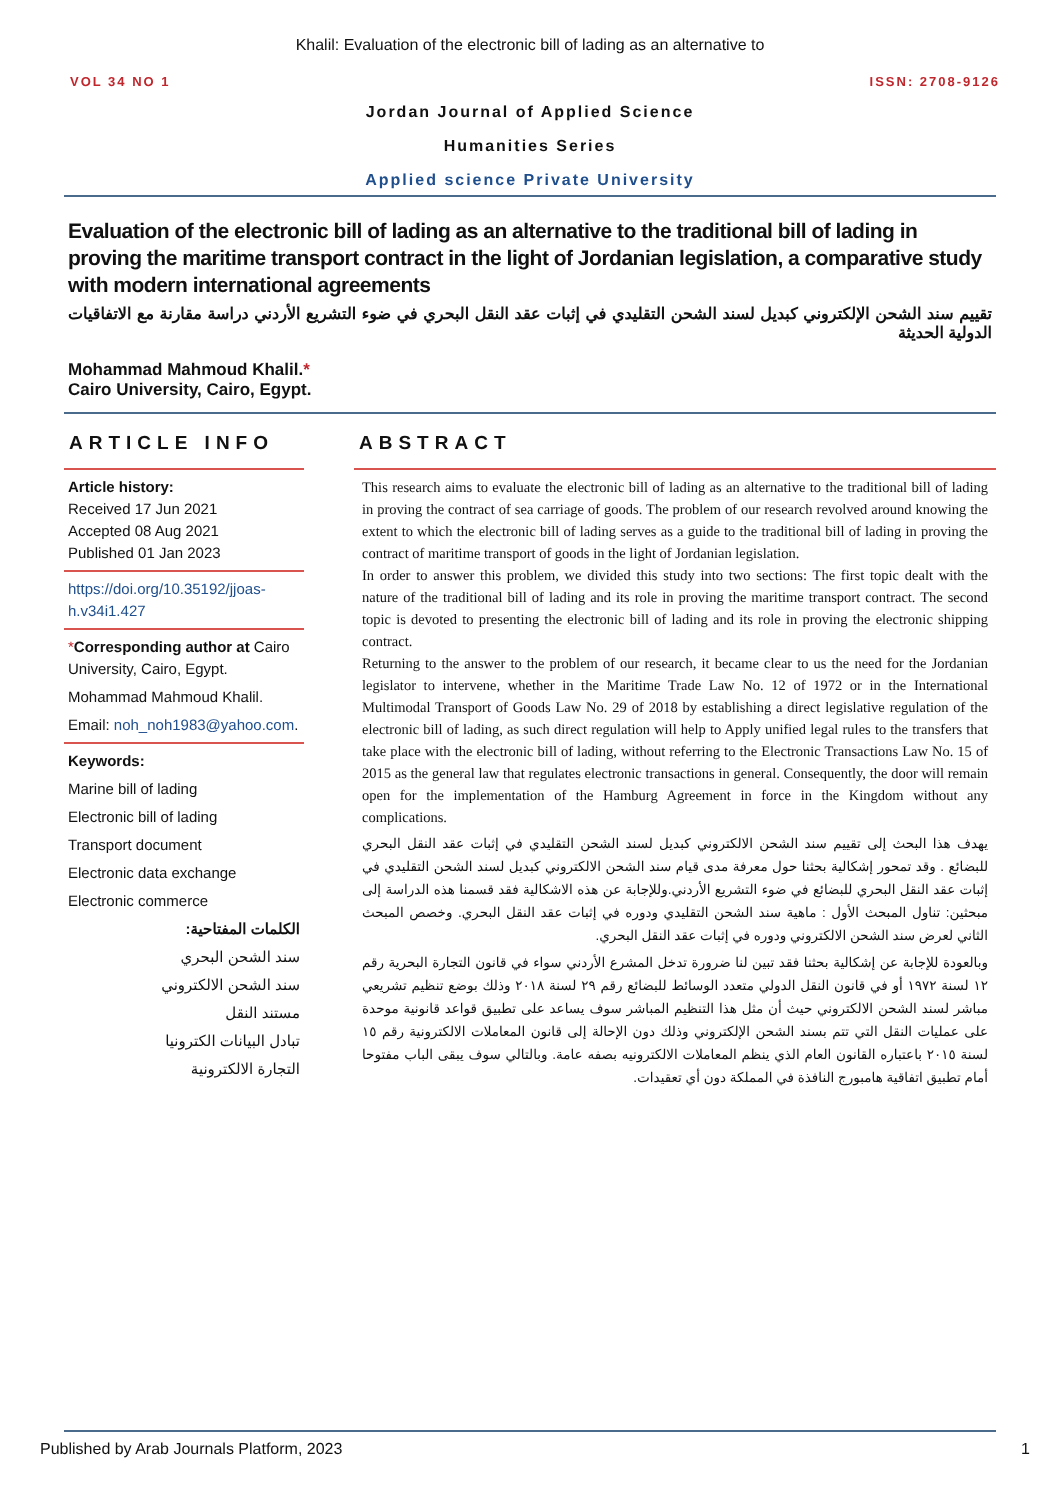Khalil: Evaluation of the electronic bill of lading as an alternative to
VOL 34 NO 1 ISSN: 2708-9126
Jordan Journal of Applied Science
Humanities Series
Applied science Private University
Evaluation of the electronic bill of lading as an alternative to the traditional bill of lading in proving the maritime transport contract in the light of Jordanian legislation, a comparative study with modern international agreements
تقييم سند الشحن الإلكتروني كبديل لسند الشحن التقليدي في إثبات عقد النقل البحري في ضوء التشريع الأردني دراسة مقارنة مع الاتفاقيات الدولية الحديثة
Mohammad Mahmoud Khalil.*
Cairo University, Cairo, Egypt.
ARTICLE INFO
Article history:
Received 17 Jun 2021
Accepted 08 Aug 2021
Published 01 Jan 2023
https://doi.org/10.35192/jjoas-h.v34i1.427
*Corresponding author at Cairo University, Cairo, Egypt.
Mohammad Mahmoud Khalil.
Email: noh_noh1983@yahoo.com.
Keywords:
Marine bill of lading
Electronic bill of lading
Transport document
Electronic data exchange
Electronic commerce
الكلمات المفتاحية:
سند الشحن البحري
سند الشحن الالكتروني
مستند النقل
تبادل البيانات الكترونيا
التجارة الالكترونية
ABSTRACT
This research aims to evaluate the electronic bill of lading as an alternative to the traditional bill of lading in proving the contract of sea carriage of goods. The problem of our research revolved around knowing the extent to which the electronic bill of lading serves as a guide to the traditional bill of lading in proving the contract of maritime transport of goods in the light of Jordanian legislation.
In order to answer this problem, we divided this study into two sections: The first topic dealt with the nature of the traditional bill of lading and its role in proving the maritime transport contract. The second topic is devoted to presenting the electronic bill of lading and its role in proving the electronic shipping contract.
Returning to the answer to the problem of our research, it became clear to us the need for the Jordanian legislator to intervene, whether in the Maritime Trade Law No. 12 of 1972 or in the International Multimodal Transport of Goods Law No. 29 of 2018 by establishing a direct legislative regulation of the electronic bill of lading, as such direct regulation will help to Apply unified legal rules to the transfers that take place with the electronic bill of lading, without referring to the Electronic Transactions Law No. 15 of 2015 as the general law that regulates electronic transactions in general. Consequently, the door will remain open for the implementation of the Hamburg Agreement in force in the Kingdom without any complications.
يهدف هذا البحث إلى تقييم سند الشحن الالكتروني كبديل لسند الشحن التقليدي في إثبات عقد النقل البحري للبضائع . وقد تمحور إشكالية بحثنا حول معرفة مدى قيام سند الشحن الالكتروني كبديل لسند الشحن التقليدي في إثبات عقد النقل البحري للبضائع في ضوء التشريع الأردني.وللإجابة عن هذه الاشكالية فقد قسمنا هذه الدراسة إلى مبحثين: تناول المبحث الأول : ماهية سند الشحن التقليدي ودوره في إثبات عقد النقل البحري. وخصص المبحث الثاني لعرض سند الشحن الالكتروني ودوره في إثبات عقد النقل البحري.
وبالعودة للإجابة عن إشكالية بحثنا فقد تبين لنا ضرورة تدخل المشرع الأردني سواء في قانون التجارة البحرية رقم ١٢ لسنة ١٩٧٢ أو في قانون النقل الدولي متعدد الوسائط للبضائع رقم ٢٩ لسنة ٢٠١٨ وذلك بوضع تنظيم تشريعي مباشر لسند الشحن الالكتروني حيث أن مثل هذا التنظيم المباشر سوف يساعد على تطبيق قواعد قانونية موحدة على عمليات النقل التي تتم بسند الشحن الإلكتروني وذلك دون الإحالة إلى قانون المعاملات الالكترونية رقم ١٥ لسنة ٢٠١٥ باعتباره القانون العام الذي ينظم المعاملات الالكترونيه بصفه عامة. وبالتالي سوف يبقى الباب مفتوحا أمام تطبيق اتفاقية هامبورج النافذة في المملكة دون أي تعقيدات.
Published by Arab Journals Platform, 2023 1